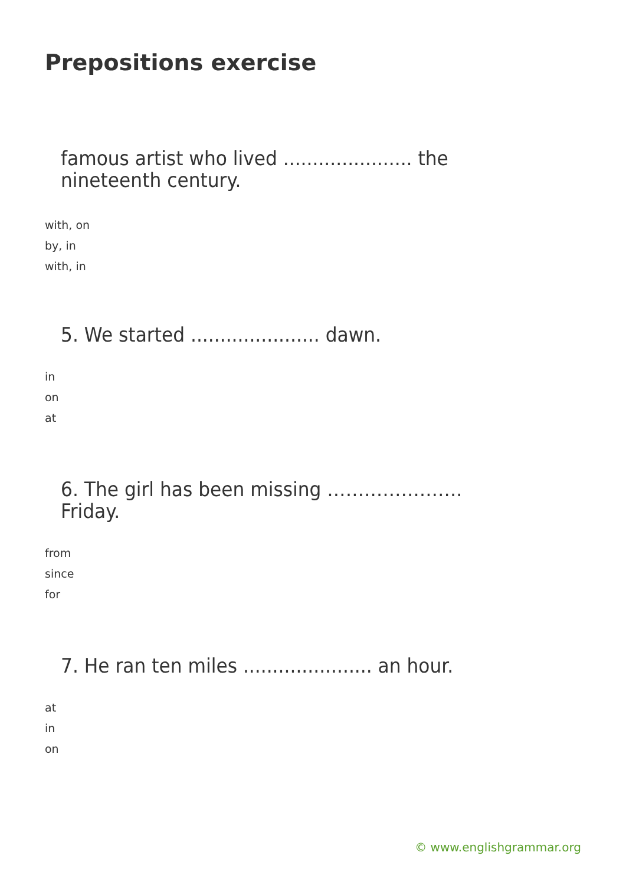Prepositions exercise
famous artist who lived ...................... the
nineteenth century.
with, on
by, in
with, in
5. We started ...................... dawn.
in
on
at
6. The girl has been missing ………………….
Friday.
from
since
for
7. He ran ten miles ...................... an hour.
at
in
on
© www.englishgrammar.org